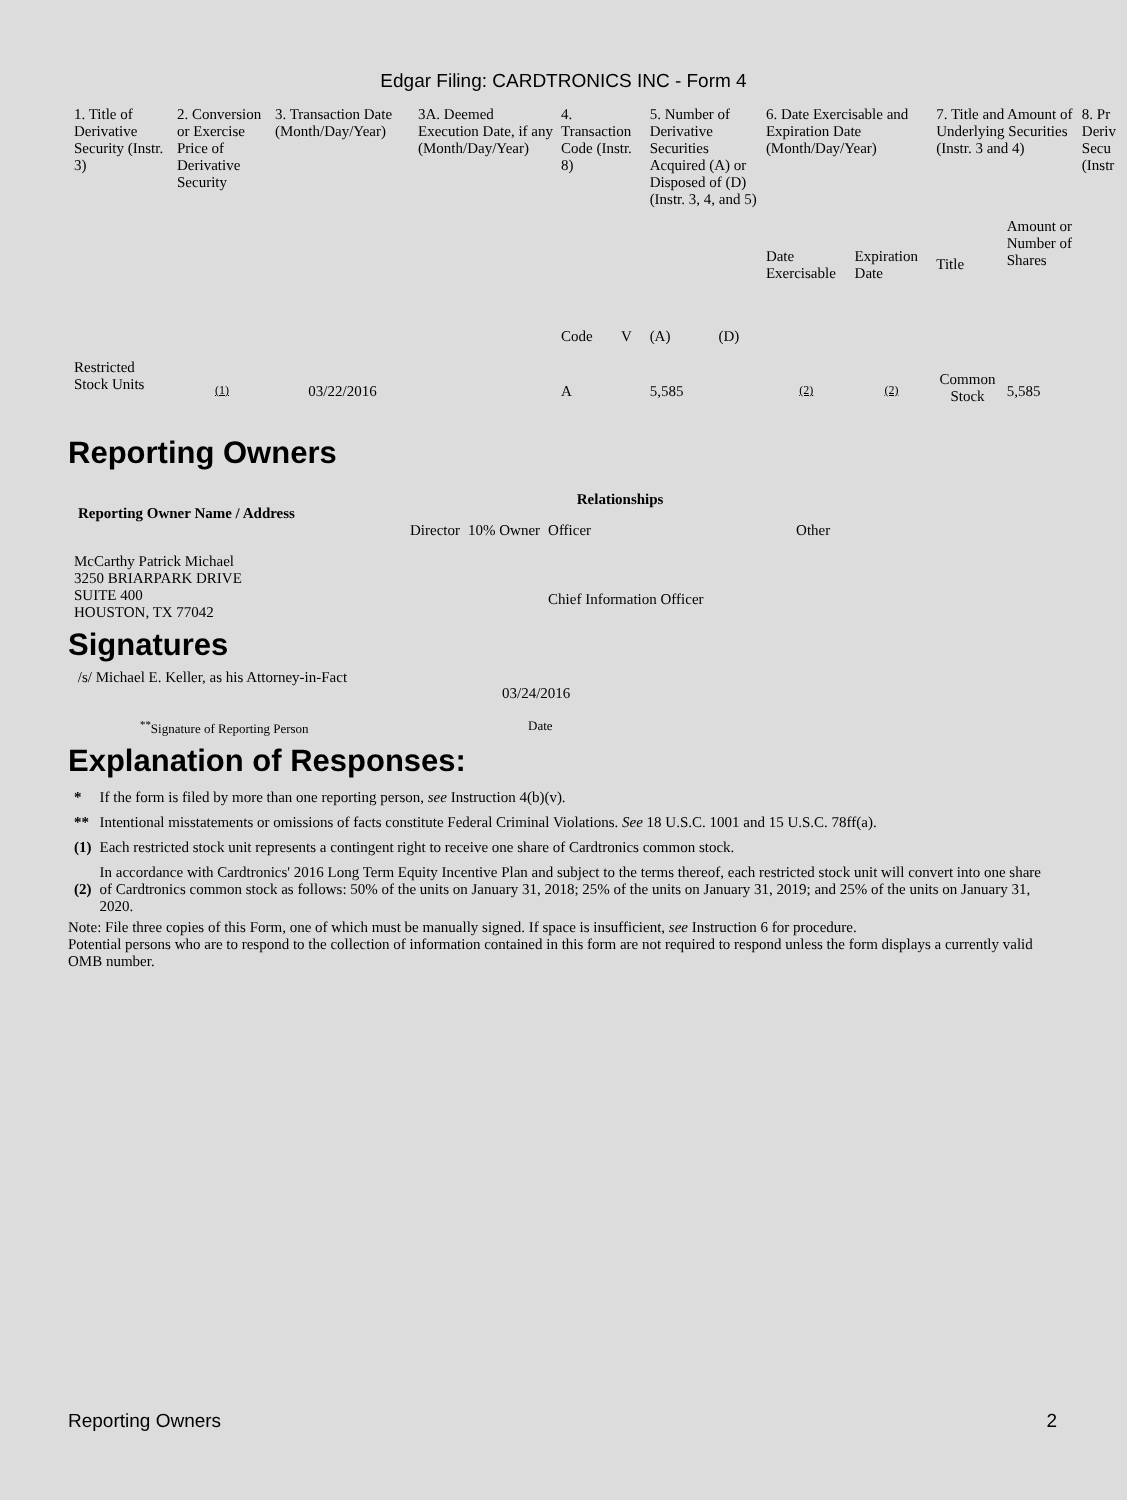Edgar Filing: CARDTRONICS INC - Form 4
| 1. Title of Derivative Security (Instr. 3) | 2. Conversion or Exercise Price of Derivative Security | 3. Transaction Date (Month/Day/Year) | 3A. Deemed Execution Date, if any (Month/Day/Year) | 4. Transaction Code (Instr. 8) | | 5. Number of Derivative Securities Acquired (A) or Disposed of (D) (Instr. 3, 4, and 5) | | 6. Date Exercisable and Expiration Date (Month/Day/Year) | | 7. Title and Amount of Underlying Securities (Instr. 3 and 4) | | 8. Pr Deriv Secu (Instr |
| | | | | Code | V | (A) | (D) | Date Exercisable | Expiration Date | Title | Amount or Number of Shares | |
| Restricted Stock Units | (1) | 03/22/2016 | | A | | 5,585 | | (2) | (2) | Common Stock | 5,585 | |
Reporting Owners
| Reporting Owner Name / Address | Relationships | | | |
| --- | --- | --- | --- | --- |
| | Director | 10% Owner | Officer | Other |
| McCarthy Patrick Michael 3250 BRIARPARK DRIVE SUITE 400 HOUSTON, TX 77042 | | | Chief Information Officer | |
Signatures
| /s/ Michael E. Keller, as his Attorney-in-Fact | 03/24/2016 |
| <sup>**</sup> Signature of Reporting Person | Date |
Explanation of Responses:
| * | If the form is filed by more than one reporting person, see Instruction 4(b)(v). |
| ** | Intentional misstatements or omissions of facts constitute Federal Criminal Violations. See 18 U.S.C. 1001 and 15 U.S.C. 78ff(a). |
| (1) | Each restricted stock unit represents a contingent right to receive one share of Cardtronics common stock. |
| (2) | In accordance with Cardtronics' 2016 Long Term Equity Incentive Plan and subject to the terms thereof, each restricted stock unit will convert into one share of Cardtronics common stock as follows: 50% of the units on January 31, 2018; 25% of the units on January 31, 2019; and 25% of the units on January 31, 2020. |
Note: File three copies of this Form, one of which must be manually signed. If space is insufficient, see Instruction 6 for procedure.
Potential persons who are to respond to the collection of information contained in this form are not required to respond unless the form displays a currently valid OMB number.
Reporting Owners 2